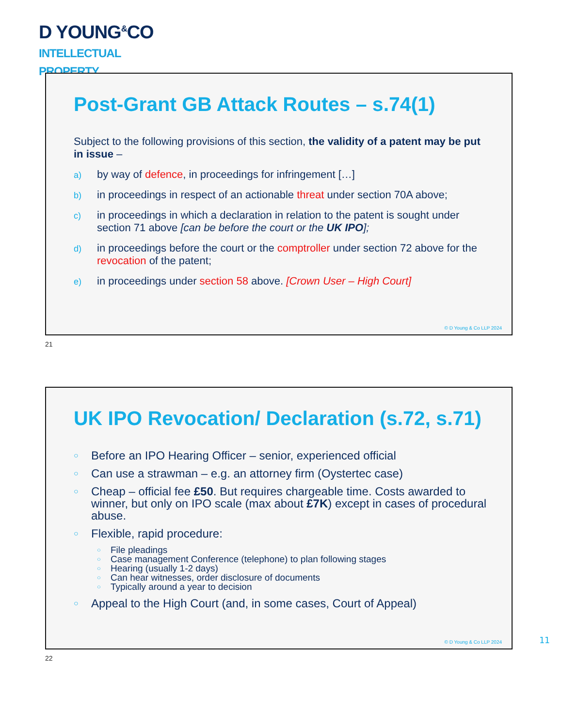D YOUNG<sup>&</sup>CO
INTELLECTUAL
PROPERTY
Post-Grant GB Attack Routes – s.74(1)
Subject to the following provisions of this section, the validity of a patent may be put in issue –
a) by way of defence, in proceedings for infringement […]
b) in proceedings in respect of an actionable threat under section 70A above;
c) in proceedings in which a declaration in relation to the patent is sought under section 71 above [can be before the court or the UK IPO];
d) in proceedings before the court or the comptroller under section 72 above for the revocation of the patent;
e) in proceedings under section 58 above. [Crown User – High Court]
© D Young & Co LLP 2024
21
UK IPO Revocation/ Declaration (s.72, s.71)
○ Before an IPO Hearing Officer – senior, experienced official
○ Can use a strawman – e.g. an attorney firm (Oystertec case)
○ Cheap – official fee £50. But requires chargeable time. Costs awarded to winner, but only on IPO scale (max about £7K) except in cases of procedural abuse.
○ Flexible, rapid procedure:
○ File pleadings
○ Case management Conference (telephone) to plan following stages
○ Hearing (usually 1-2 days)
○ Can hear witnesses, order disclosure of documents
○ Typically around a year to decision
○ Appeal to the High Court (and, in some cases, Court of Appeal)
© D Young & Co LLP 2024
22
11